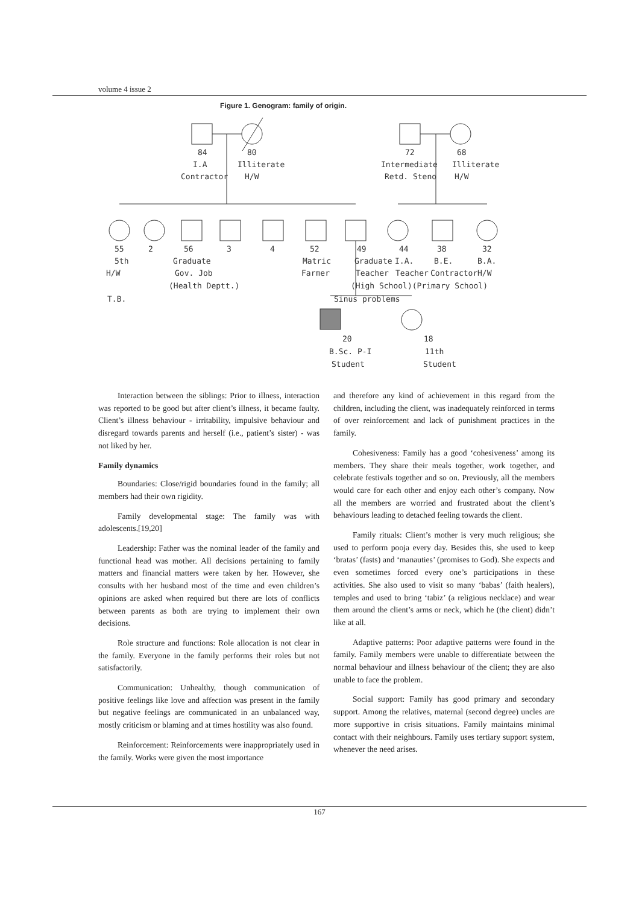volume 4 issue 2
Figure 1. Genogram: family of origin.
84
80
I.A
Illiterate
Contractor
H/W
72
68
Intermediate
Illiterate
Retd. Steno
H/W
55
2
56
3
4
52
49
44
38
32
5th
Graduate
Matric
Graduate
I.A.
B.E.
B.A.
H/W
Gov. Job
Farmer
Teacher
Teacher
Contractor
H/W
(Health Deptt.)
(High School)(Primary School)
T.B.
Sinus problems
20
18
B.Sc. P-I
11th
Student
Student
Interaction between the siblings: Prior to illness, interaction was reported to be good but after client’s illness, it became faulty. Client’s illness behaviour - irritability, impulsive behaviour and disregard towards parents and herself (i.e., patient’s sister) - was not liked by her.
Family dynamics
Boundaries: Close/rigid boundaries found in the family; all members had their own rigidity.
Family developmental stage: The family was with adolescents.[19,20]
Leadership: Father was the nominal leader of the family and functional head was mother. All decisions pertaining to family matters and financial matters were taken by her. However, she consults with her husband most of the time and even children’s opinions are asked when required but there are lots of conflicts between parents as both are trying to implement their own decisions.
Role structure and functions: Role allocation is not clear in the family. Everyone in the family performs their roles but not satisfactorily.
Communication: Unhealthy, though communication of positive feelings like love and affection was present in the family but negative feelings are communicated in an unbalanced way, mostly criticism or blaming and at times hostility was also found.
Reinforcement: Reinforcements were inappropriately used in the family. Works were given the most importance
and therefore any kind of achievement in this regard from the children, including the client, was inadequately reinforced in terms of over reinforcement and lack of punishment practices in the family.
Cohesiveness: Family has a good ‘cohesiveness’ among its members. They share their meals together, work together, and celebrate festivals together and so on. Previously, all the members would care for each other and enjoy each other’s company. Now all the members are worried and frustrated about the client’s behaviours leading to detached feeling towards the client.
Family rituals: Client’s mother is very much religious; she used to perform pooja every day. Besides this, she used to keep ‘bratas’ (fasts) and ‘manauties’ (promises to God). She expects and even sometimes forced every one’s participations in these activities. She also used to visit so many ‘babas’ (faith healers), temples and used to bring ‘tabiz’ (a religious necklace) and wear them around the client’s arms or neck, which he (the client) didn’t like at all.
Adaptive patterns: Poor adaptive patterns were found in the family. Family members were unable to differentiate between the normal behaviour and illness behaviour of the client; they are also unable to face the problem.
Social support: Family has good primary and secondary support. Among the relatives, maternal (second degree) uncles are more supportive in crisis situations. Family maintains minimal contact with their neighbours. Family uses tertiary support system, whenever the need arises.
167